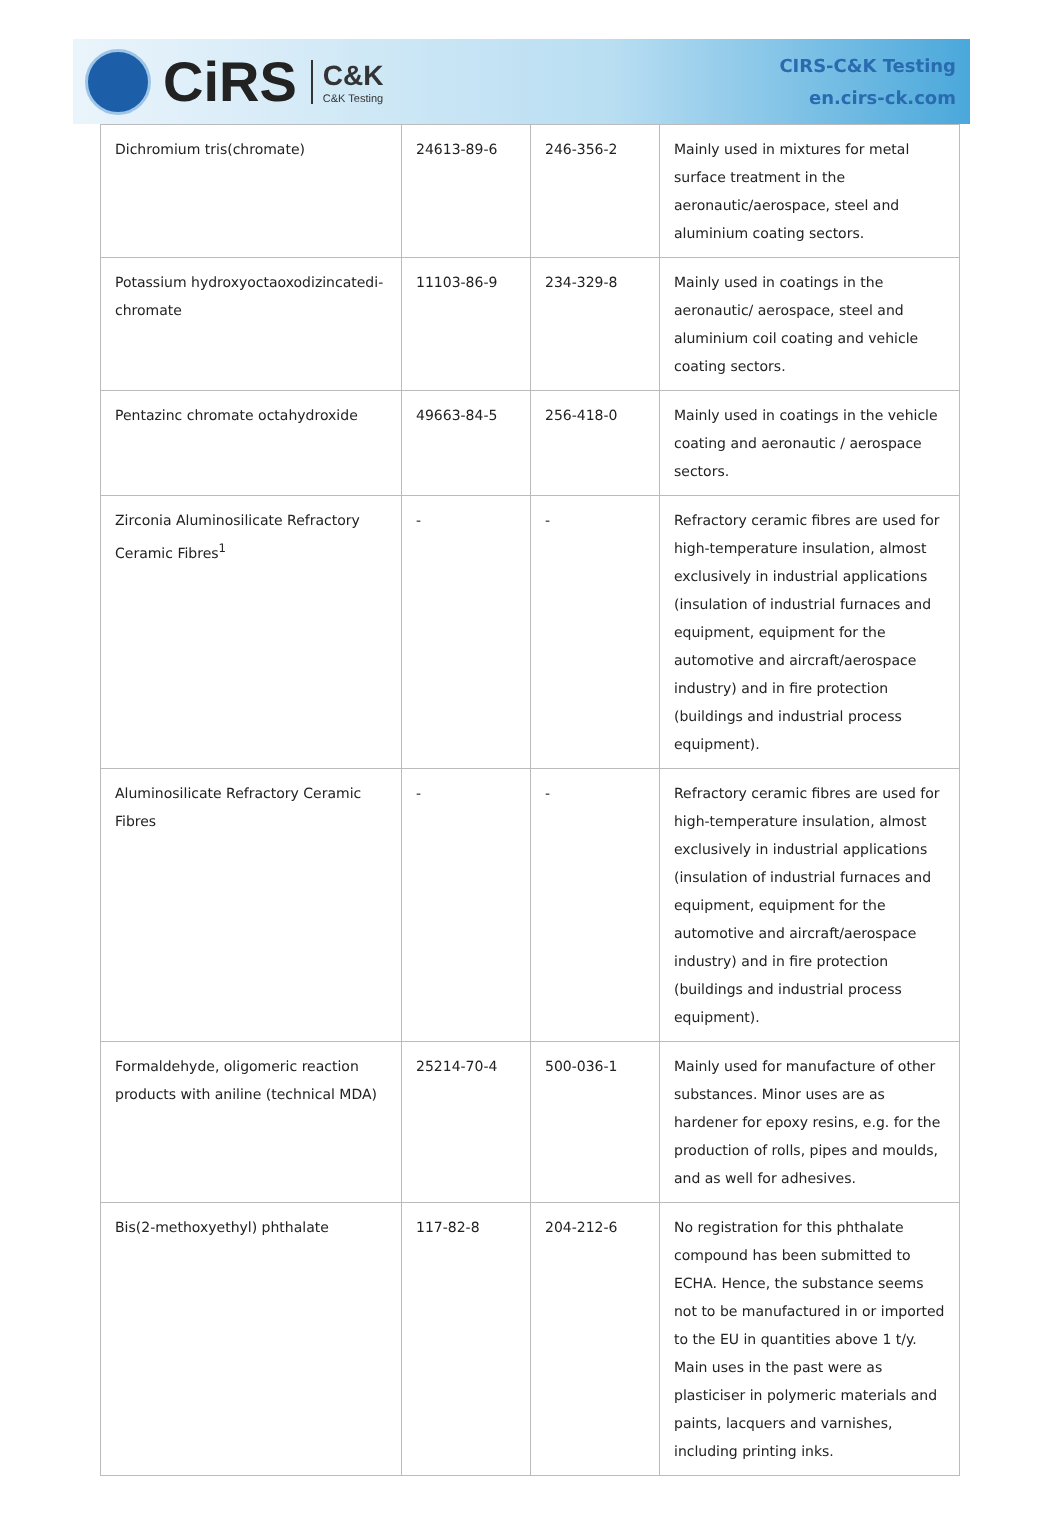CiRS
C&K
C&K Testing
CIRS-C&K Testing
en.cirs-ck.com
| Dichromium tris(chromate) | 24613-89-6 | 246-356-2 | Mainly used in mixtures for metal surface treatment in the aeronautic/aerospace, steel and aluminium coating sectors. |
| Potassium hydroxyoctaoxodizincatedi-chromate | 11103-86-9 | 234-329-8 | Mainly used in coatings in the aeronautic/ aerospace, steel and aluminium coil coating and vehicle coating sectors. |
| Pentazinc chromate octahydroxide | 49663-84-5 | 256-418-0 | Mainly used in coatings in the vehicle coating and aeronautic / aerospace sectors. |
| Zirconia Aluminosilicate Refractory Ceramic Fibres<sup>1</sup> | - | - | Refractory ceramic fibres are used for high-temperature insulation, almost exclusively in industrial applications (insulation of industrial furnaces and equipment, equipment for the automotive and aircraft/aerospace industry) and in fire protection (buildings and industrial process equipment). |
| Aluminosilicate Refractory Ceramic Fibres | - | - | Refractory ceramic fibres are used for high-temperature insulation, almost exclusively in industrial applications (insulation of industrial furnaces and equipment, equipment for the automotive and aircraft/aerospace industry) and in fire protection (buildings and industrial process equipment). |
| Formaldehyde, oligomeric reaction products with aniline (technical MDA) | 25214-70-4 | 500-036-1 | Mainly used for manufacture of other substances. Minor uses are as hardener for epoxy resins, e.g. for the production of rolls, pipes and moulds, and as well for adhesives. |
| Bis(2-methoxyethyl) phthalate | 117-82-8 | 204-212-6 | No registration for this phthalate compound has been submitted to ECHA. Hence, the substance seems not to be manufactured in or imported to the EU in quantities above 1 t/y. Main uses in the past were as plasticiser in polymeric materials and paints, lacquers and varnishes, including printing inks. |